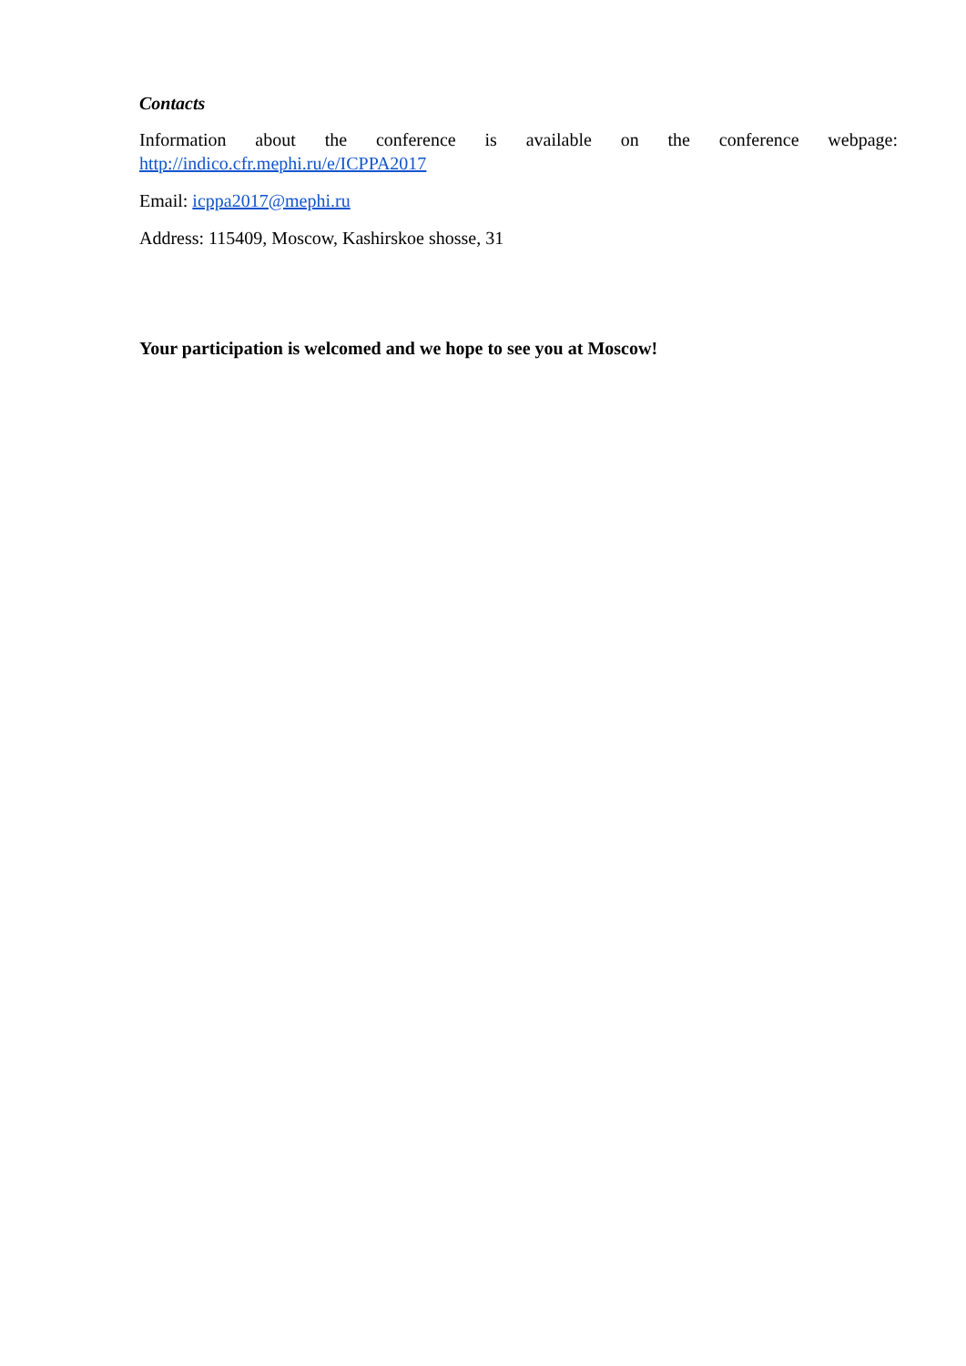Contacts
Information about the conference is available on the conference webpage: http://indico.cfr.mephi.ru/e/ICPPA2017
Email: icppa2017@mephi.ru
Address: 115409, Moscow, Kashirskoe shosse, 31
Your participation is welcomed and we hope to see you at Moscow!